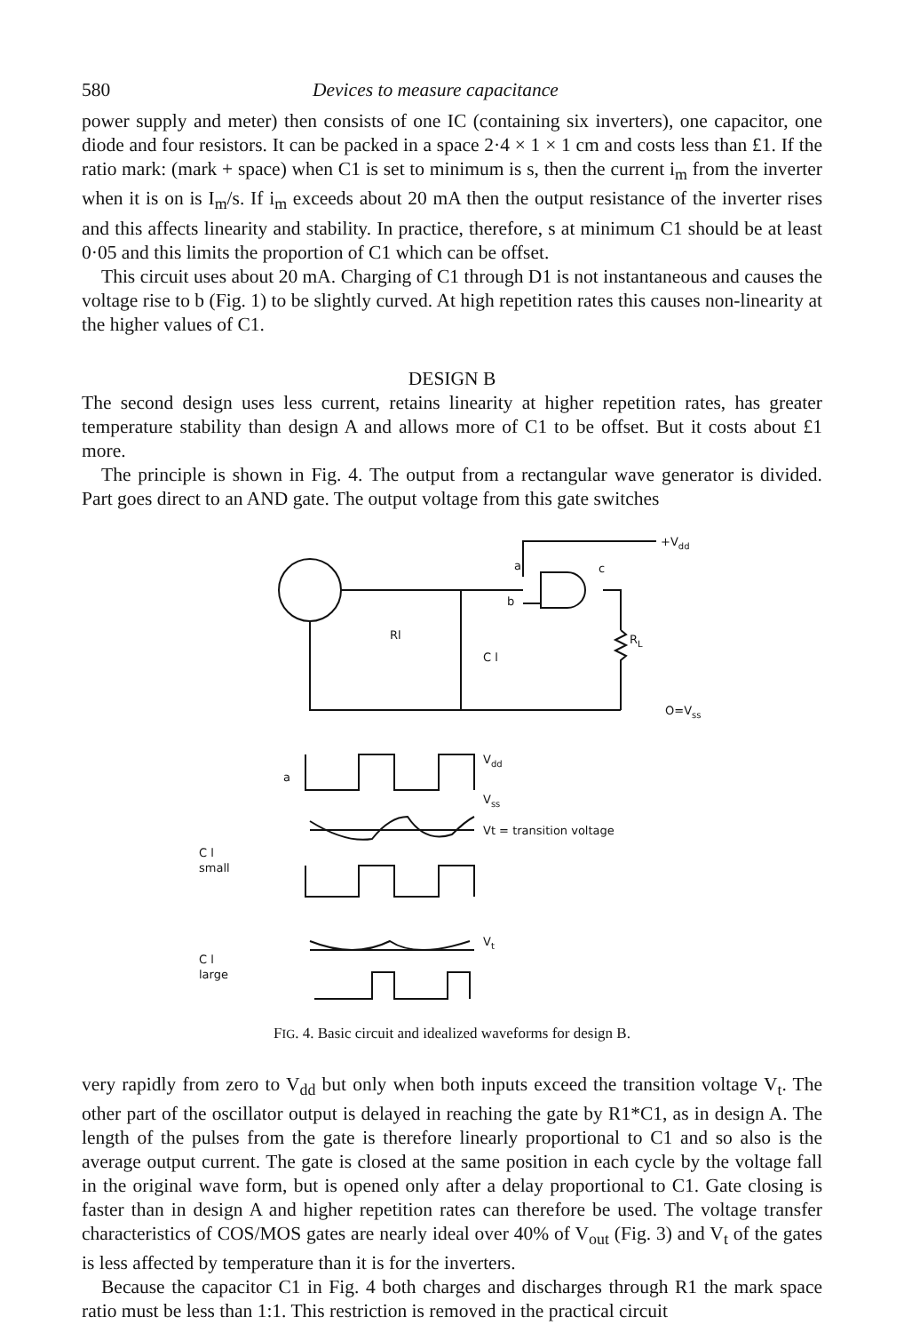580 Devices to measure capacitance
power supply and meter) then consists of one IC (containing six inverters), one capacitor, one diode and four resistors. It can be packed in a space 2·4 × 1 × 1 cm and costs less than £1. If the ratio mark: (mark + space) when C1 is set to minimum is s, then the current i<sub>m</sub> from the inverter when it is on is I<sub>m</sub>/s. If i<sub>m</sub> exceeds about 20 mA then the output resistance of the inverter rises and this affects linearity and stability. In practice, therefore, s at minimum C1 should be at least 0·05 and this limits the proportion of C1 which can be offset.
This circuit uses about 20 mA. Charging of C1 through D1 is not instantaneous and causes the voltage rise to b (Fig. 1) to be slightly curved. At high repetition rates this causes non-linearity at the higher values of C1.
DESIGN B
The second design uses less current, retains linearity at higher repetition rates, has greater temperature stability than design A and allows more of C1 to be offset. But it costs about £1 more.
The principle is shown in Fig. 4. The output from a rectangular wave generator is divided. Part goes direct to an AND gate. The output voltage from this gate switches
a
b
c
Rl
C l
RL
+Vdd
O=Vss
a
Vdd
Vss
Vt = transition voltage
C l
small
Vt
C l
large
FIG. 4. Basic circuit and idealized waveforms for design B.
very rapidly from zero to V<sub>dd</sub> but only when both inputs exceed the transition voltage V<sub>t</sub>. The other part of the oscillator output is delayed in reaching the gate by R1*C1, as in design A. The length of the pulses from the gate is therefore linearly proportional to C1 and so also is the average output current. The gate is closed at the same position in each cycle by the voltage fall in the original wave form, but is opened only after a delay proportional to C1. Gate closing is faster than in design A and higher repetition rates can therefore be used. The voltage transfer characteristics of COS/MOS gates are nearly ideal over 40% of V<sub>out</sub> (Fig. 3) and V<sub>t</sub> of the gates is less affected by temperature than it is for the inverters.
Because the capacitor C1 in Fig. 4 both charges and discharges through R1 the mark space ratio must be less than 1:1. This restriction is removed in the practical circuit